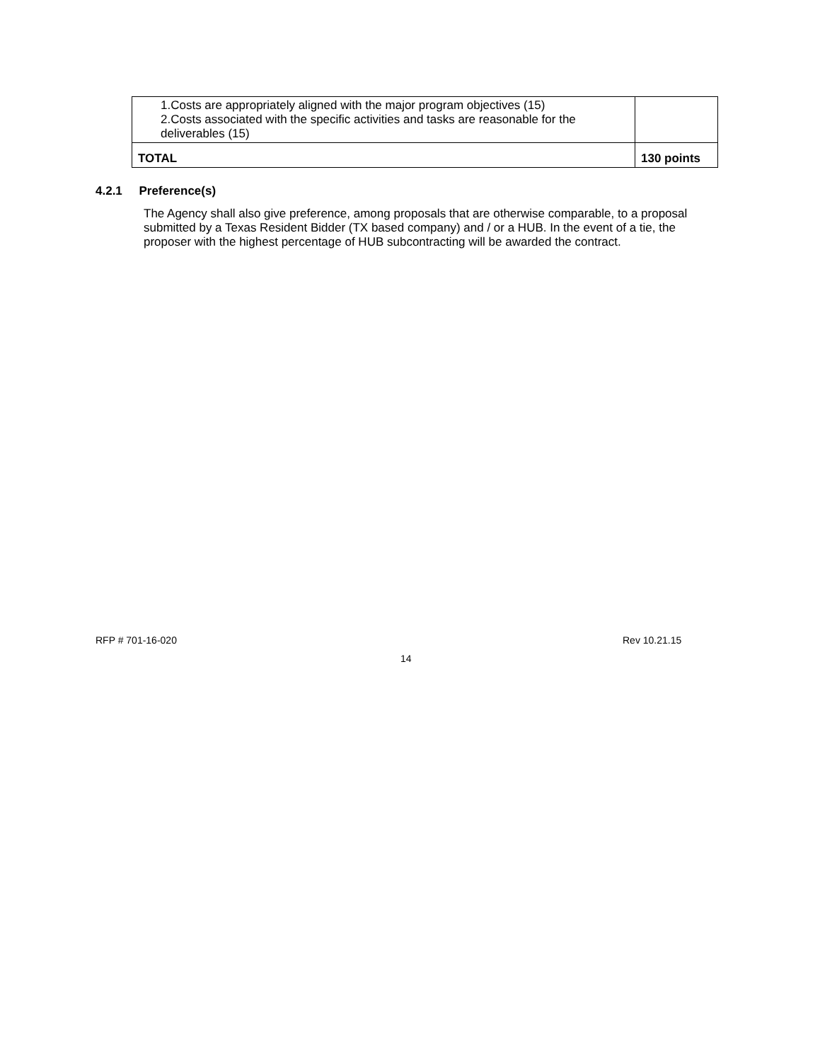| 1.Costs are appropriately aligned with the major program objectives (15) 2.Costs associated with the specific activities and tasks are reasonable for the deliverables (15) | |
| TOTAL | 130 points |
4.2.1 Preference(s)
The Agency shall also give preference, among proposals that are otherwise comparable, to a proposal submitted by a Texas Resident Bidder (TX based company) and / or a HUB. In the event of a tie, the proposer with the highest percentage of HUB subcontracting will be awarded the contract.
RFP # 701-16-020 Rev 10.21.15
14